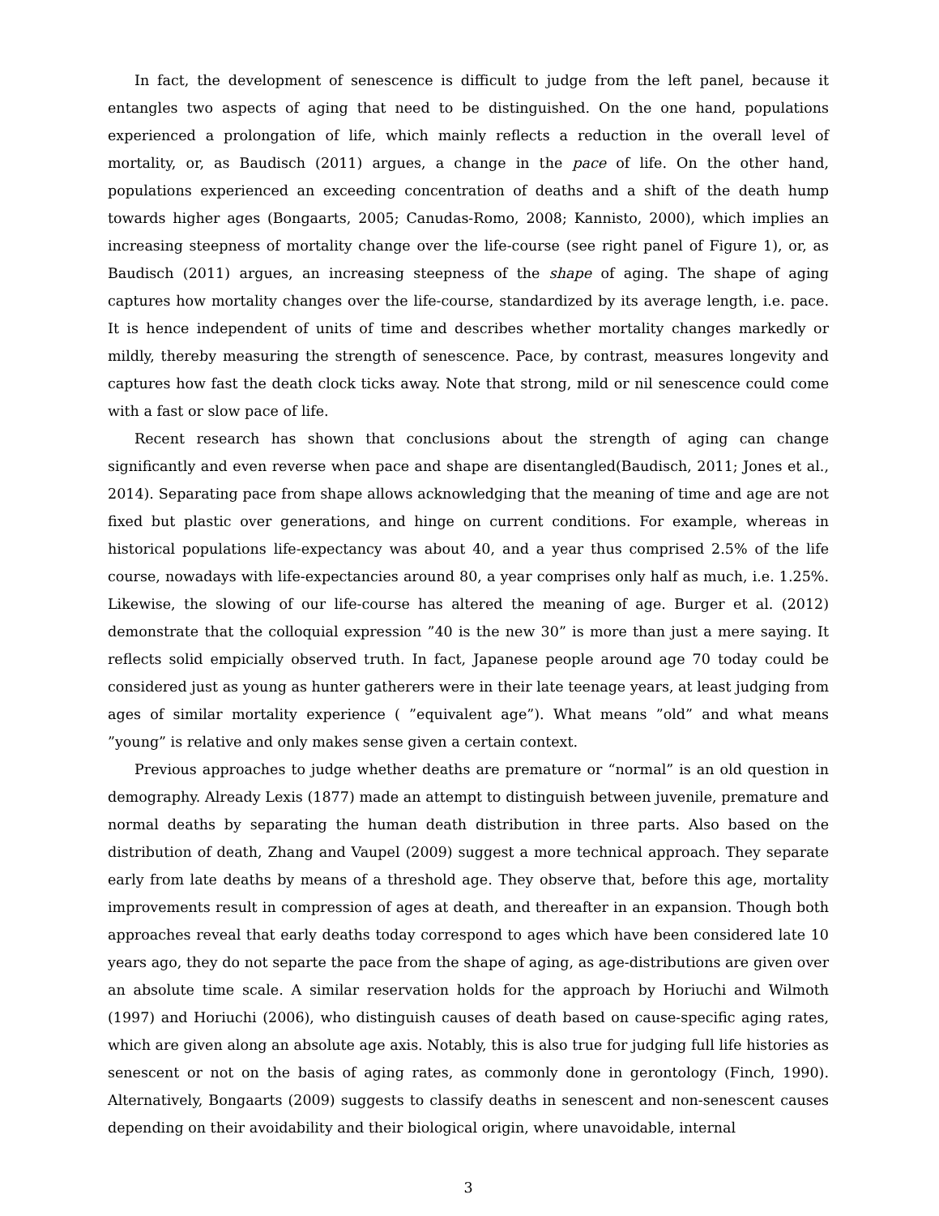In fact, the development of senescence is difficult to judge from the left panel, because it entangles two aspects of aging that need to be distinguished. On the one hand, populations experienced a prolongation of life, which mainly reflects a reduction in the overall level of mortality, or, as Baudisch (2011) argues, a change in the pace of life. On the other hand, populations experienced an exceeding concentration of deaths and a shift of the death hump towards higher ages (Bongaarts, 2005; Canudas-Romo, 2008; Kannisto, 2000), which implies an increasing steepness of mortality change over the life-course (see right panel of Figure 1), or, as Baudisch (2011) argues, an increasing steepness of the shape of aging. The shape of aging captures how mortality changes over the life-course, standardized by its average length, i.e. pace. It is hence independent of units of time and describes whether mortality changes markedly or mildly, thereby measuring the strength of senescence. Pace, by contrast, measures longevity and captures how fast the death clock ticks away. Note that strong, mild or nil senescence could come with a fast or slow pace of life.
Recent research has shown that conclusions about the strength of aging can change significantly and even reverse when pace and shape are disentangled(Baudisch, 2011; Jones et al., 2014). Separating pace from shape allows acknowledging that the meaning of time and age are not fixed but plastic over generations, and hinge on current conditions. For example, whereas in historical populations life-expectancy was about 40, and a year thus comprised 2.5% of the life course, nowadays with life-expectancies around 80, a year comprises only half as much, i.e. 1.25%. Likewise, the slowing of our life-course has altered the meaning of age. Burger et al. (2012) demonstrate that the colloquial expression ”40 is the new 30” is more than just a mere saying. It reflects solid empicially observed truth. In fact, Japanese people around age 70 today could be considered just as young as hunter gatherers were in their late teenage years, at least judging from ages of similar mortality experience ( ”equivalent age”). What means ”old” and what means ”young” is relative and only makes sense given a certain context.
Previous approaches to judge whether deaths are premature or “normal” is an old question in demography. Already Lexis (1877) made an attempt to distinguish between juvenile, premature and normal deaths by separating the human death distribution in three parts. Also based on the distribution of death, Zhang and Vaupel (2009) suggest a more technical approach. They separate early from late deaths by means of a threshold age. They observe that, before this age, mortality improvements result in compression of ages at death, and thereafter in an expansion. Though both approaches reveal that early deaths today correspond to ages which have been considered late 10 years ago, they do not separte the pace from the shape of aging, as age-distributions are given over an absolute time scale. A similar reservation holds for the approach by Horiuchi and Wilmoth (1997) and Horiuchi (2006), who distinguish causes of death based on cause-specific aging rates, which are given along an absolute age axis. Notably, this is also true for judging full life histories as senescent or not on the basis of aging rates, as commonly done in gerontology (Finch, 1990). Alternatively, Bongaarts (2009) suggests to classify deaths in senescent and non-senescent causes depending on their avoidability and their biological origin, where unavoidable, internal
3